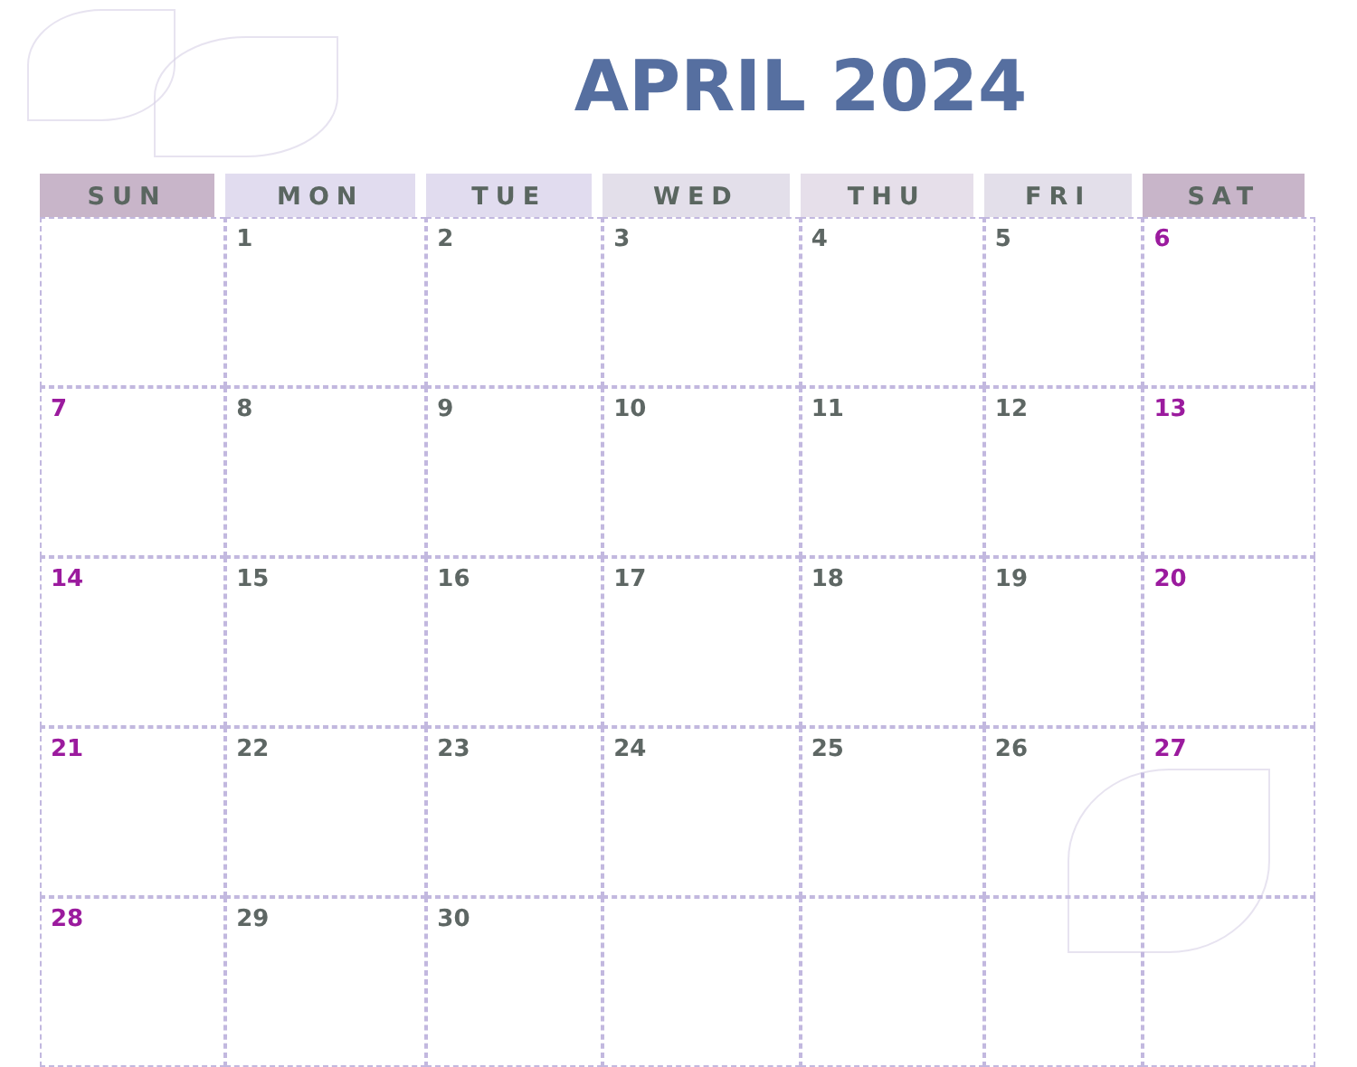APRIL 2024
| SUN | MON | TUE | WED | THU | FRI | SAT |
| --- | --- | --- | --- | --- | --- | --- |
| | 1 | 2 | 3 | 4 | 5 | 6 |
| 7 | 8 | 9 | 10 | 11 | 12 | 13 |
| 14 | 15 | 16 | 17 | 18 | 19 | 20 |
| 21 | 22 | 23 | 24 | 25 | 26 | 27 |
| 28 | 29 | 30 | | | | |